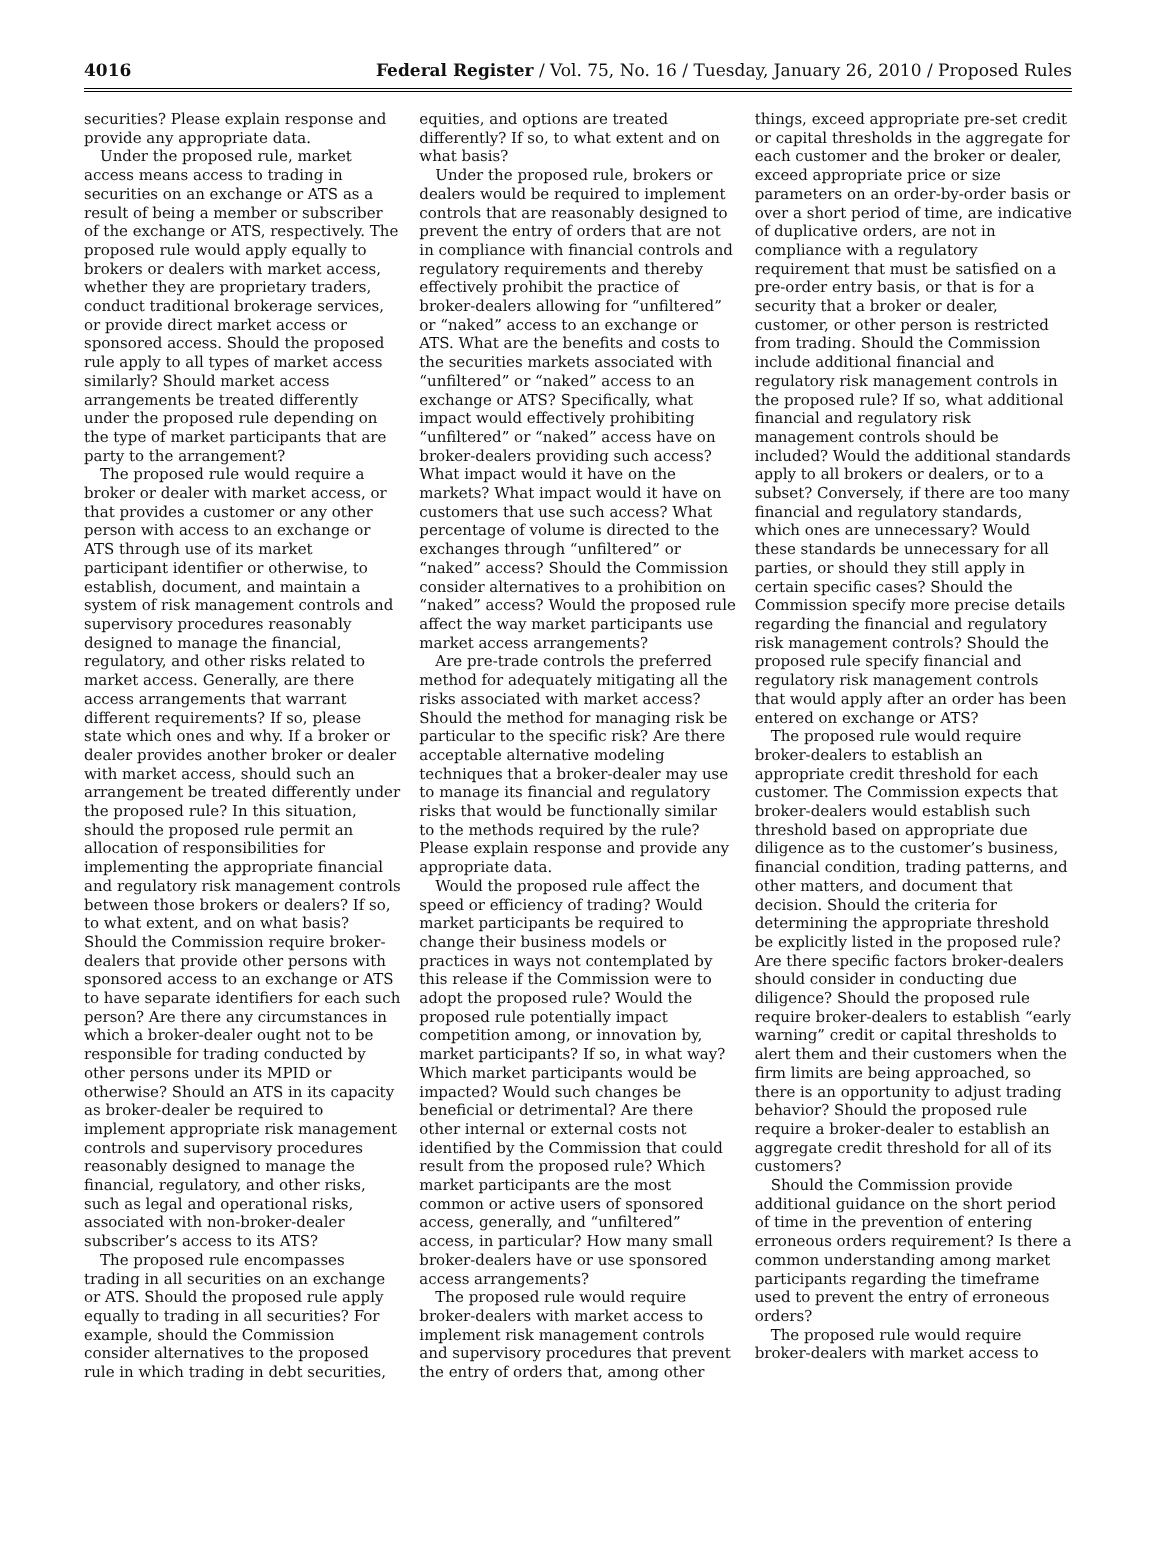4016 Federal Register / Vol. 75, No. 16 / Tuesday, January 26, 2010 / Proposed Rules
securities? Please explain response and provide any appropriate data.
Under the proposed rule, market access means access to trading in securities on an exchange or ATS as a result of being a member or subscriber of the exchange or ATS, respectively. The proposed rule would apply equally to brokers or dealers with market access, whether they are proprietary traders, conduct traditional brokerage services, or provide direct market access or sponsored access. Should the proposed rule apply to all types of market access similarly? Should market access arrangements be treated differently under the proposed rule depending on the type of market participants that are party to the arrangement?
The proposed rule would require a broker or dealer with market access, or that provides a customer or any other person with access to an exchange or ATS through use of its market participant identifier or otherwise, to establish, document, and maintain a system of risk management controls and supervisory procedures reasonably designed to manage the financial, regulatory, and other risks related to market access. Generally, are there access arrangements that warrant different requirements? If so, please state which ones and why. If a broker or dealer provides another broker or dealer with market access, should such an arrangement be treated differently under the proposed rule? In this situation, should the proposed rule permit an allocation of responsibilities for implementing the appropriate financial and regulatory risk management controls between those brokers or dealers? If so, to what extent, and on what basis? Should the Commission require broker-dealers that provide other persons with sponsored access to an exchange or ATS to have separate identifiers for each such person? Are there any circumstances in which a broker-dealer ought not to be responsible for trading conducted by other persons under its MPID or otherwise? Should an ATS in its capacity as broker-dealer be required to implement appropriate risk management controls and supervisory procedures reasonably designed to manage the financial, regulatory, and other risks, such as legal and operational risks, associated with non-broker-dealer subscriber’s access to its ATS?
The proposed rule encompasses trading in all securities on an exchange or ATS. Should the proposed rule apply equally to trading in all securities? For example, should the Commission consider alternatives to the proposed rule in which trading in debt securities, equities, and options are treated differently? If so, to what extent and on what basis?
Under the proposed rule, brokers or dealers would be required to implement controls that are reasonably designed to prevent the entry of orders that are not in compliance with financial controls and regulatory requirements and thereby effectively prohibit the practice of broker-dealers allowing for “unfiltered” or “naked” access to an exchange or ATS. What are the benefits and costs to the securities markets associated with “unfiltered” or “naked” access to an exchange or ATS? Specifically, what impact would effectively prohibiting “unfiltered” or “naked” access have on broker-dealers providing such access? What impact would it have on the markets? What impact would it have on customers that use such access? What percentage of volume is directed to the exchanges through “unfiltered” or “naked” access? Should the Commission consider alternatives to a prohibition on “naked” access? Would the proposed rule affect the way market participants use market access arrangements?
Are pre-trade controls the preferred method for adequately mitigating all the risks associated with market access? Should the method for managing risk be particular to the specific risk? Are there acceptable alternative modeling techniques that a broker-dealer may use to manage its financial and regulatory risks that would be functionally similar to the methods required by the rule? Please explain response and provide any appropriate data.
Would the proposed rule affect the speed or efficiency of trading? Would market participants be required to change their business models or practices in ways not contemplated by this release if the Commission were to adopt the proposed rule? Would the proposed rule potentially impact competition among, or innovation by, market participants? If so, in what way? Which market participants would be impacted? Would such changes be beneficial or detrimental? Are there other internal or external costs not identified by the Commission that could result from the proposed rule? Which market participants are the most common or active users of sponsored access, generally, and “unfiltered” access, in particular? How many small broker-dealers have or use sponsored access arrangements?
The proposed rule would require broker-dealers with market access to implement risk management controls and supervisory procedures that prevent the entry of orders that, among other things, exceed appropriate pre-set credit or capital thresholds in the aggregate for each customer and the broker or dealer, exceed appropriate price or size parameters on an order-by-order basis or over a short period of time, are indicative of duplicative orders, are not in compliance with a regulatory requirement that must be satisfied on a pre-order entry basis, or that is for a security that a broker or dealer, customer, or other person is restricted from trading. Should the Commission include additional financial and regulatory risk management controls in the proposed rule? If so, what additional financial and regulatory risk management controls should be included? Would the additional standards apply to all brokers or dealers, or to a subset? Conversely, if there are too many financial and regulatory standards, which ones are unnecessary? Would these standards be unnecessary for all parties, or should they still apply in certain specific cases? Should the Commission specify more precise details regarding the financial and regulatory risk management controls? Should the proposed rule specify financial and regulatory risk management controls that would apply after an order has been entered on exchange or ATS?
The proposed rule would require broker-dealers to establish an appropriate credit threshold for each customer. The Commission expects that broker-dealers would establish such threshold based on appropriate due diligence as to the customer’s business, financial condition, trading patterns, and other matters, and document that decision. Should the criteria for determining the appropriate threshold be explicitly listed in the proposed rule? Are there specific factors broker-dealers should consider in conducting due diligence? Should the proposed rule require broker-dealers to establish “early warning” credit or capital thresholds to alert them and their customers when the firm limits are being approached, so there is an opportunity to adjust trading behavior? Should the proposed rule require a broker-dealer to establish an aggregate credit threshold for all of its customers?
Should the Commission provide additional guidance on the short period of time in the prevention of entering erroneous orders requirement? Is there a common understanding among market participants regarding the timeframe used to prevent the entry of erroneous orders?
The proposed rule would require broker-dealers with market access to